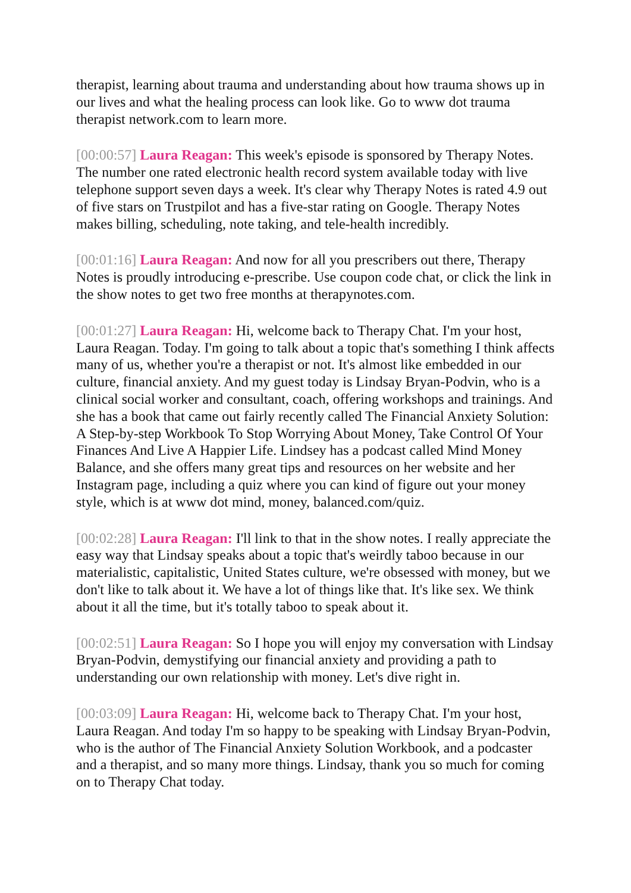therapist, learning about trauma and understanding about how trauma shows up in our lives and what the healing process can look like. Go to www dot trauma therapist network.com to learn more.
[00:00:57] Laura Reagan: This week's episode is sponsored by Therapy Notes. The number one rated electronic health record system available today with live telephone support seven days a week. It's clear why Therapy Notes is rated 4.9 out of five stars on Trustpilot and has a five-star rating on Google. Therapy Notes makes billing, scheduling, note taking, and tele-health incredibly.
[00:01:16] Laura Reagan: And now for all you prescribers out there, Therapy Notes is proudly introducing e-prescribe. Use coupon code chat, or click the link in the show notes to get two free months at therapynotes.com.
[00:01:27] Laura Reagan: Hi, welcome back to Therapy Chat. I'm your host, Laura Reagan. Today. I'm going to talk about a topic that's something I think affects many of us, whether you're a therapist or not. It's almost like embedded in our culture, financial anxiety. And my guest today is Lindsay Bryan-Podvin, who is a clinical social worker and consultant, coach, offering workshops and trainings. And she has a book that came out fairly recently called The Financial Anxiety Solution: A Step-by-step Workbook To Stop Worrying About Money, Take Control Of Your Finances And Live A Happier Life. Lindsey has a podcast called Mind Money Balance, and she offers many great tips and resources on her website and her Instagram page, including a quiz where you can kind of figure out your money style, which is at www dot mind, money, balanced.com/quiz.
[00:02:28] Laura Reagan: I'll link to that in the show notes. I really appreciate the easy way that Lindsay speaks about a topic that's weirdly taboo because in our materialistic, capitalistic, United States culture, we're obsessed with money, but we don't like to talk about it. We have a lot of things like that. It's like sex. We think about it all the time, but it's totally taboo to speak about it.
[00:02:51] Laura Reagan: So I hope you will enjoy my conversation with Lindsay Bryan-Podvin, demystifying our financial anxiety and providing a path to understanding our own relationship with money. Let's dive right in.
[00:03:09] Laura Reagan: Hi, welcome back to Therapy Chat. I'm your host, Laura Reagan. And today I'm so happy to be speaking with Lindsay Bryan-Podvin, who is the author of The Financial Anxiety Solution Workbook, and a podcaster and a therapist, and so many more things. Lindsay, thank you so much for coming on to Therapy Chat today.